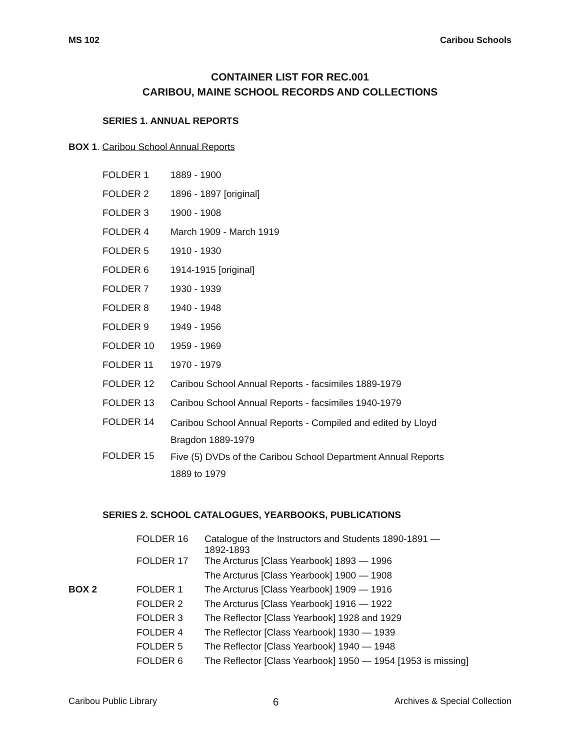MS 102 Caribou Schools
CONTAINER LIST FOR REC.001
CARIBOU, MAINE SCHOOL RECORDS AND COLLECTIONS
SERIES 1. ANNUAL REPORTS
BOX 1. Caribou School Annual Reports
| FOLDER 1 | 1889 - 1900 |
| FOLDER 2 | 1896 - 1897 [original] |
| FOLDER 3 | 1900 - 1908 |
| FOLDER 4 | March 1909 - March 1919 |
| FOLDER 5 | 1910 - 1930 |
| FOLDER 6 | 1914-1915 [original] |
| FOLDER 7 | 1930 - 1939 |
| FOLDER 8 | 1940 - 1948 |
| FOLDER 9 | 1949 - 1956 |
| FOLDER 10 | 1959 - 1969 |
| FOLDER 11 | 1970 - 1979 |
| FOLDER 12 | Caribou School Annual Reports - facsimiles 1889-1979 |
| FOLDER 13 | Caribou School Annual Reports - facsimiles 1940-1979 |
| FOLDER 14 | Caribou School Annual Reports - Compiled and edited by Lloyd Bragdon 1889-1979 |
| FOLDER 15 | Five (5) DVDs of the Caribou School Department Annual Reports 1889 to 1979 |
SERIES 2. SCHOOL CATALOGUES, YEARBOOKS, PUBLICATIONS
| | FOLDER 16 | Catalogue of the Instructors and Students 1890-1891 — 1892-1893 |
| | FOLDER 17 | The Arcturus [Class Yearbook] 1893 — 1996 |
| | | The Arcturus [Class Yearbook] 1900 — 1908 |
| BOX 2 | FOLDER 1 | The Arcturus [Class Yearbook] 1909 — 1916 |
| | FOLDER 2 | The Arcturus [Class Yearbook] 1916 — 1922 |
| | FOLDER 3 | The Reflector [Class Yearbook] 1928 and 1929 |
| | FOLDER 4 | The Reflector [Class Yearbook] 1930 — 1939 |
| | FOLDER 5 | The Reflector [Class Yearbook] 1940 — 1948 |
| | FOLDER 6 | The Reflector [Class Yearbook] 1950 — 1954 [1953 is missing] |
Caribou Public Library 6 Archives & Special Collection